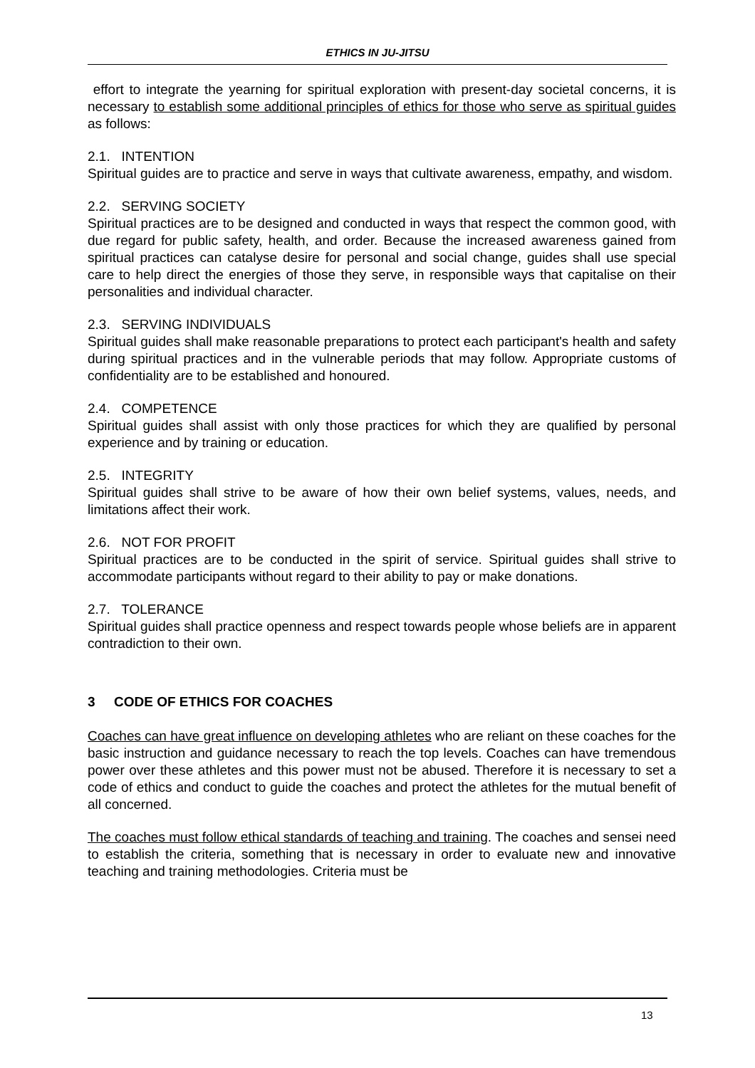ETHICS IN JU-JITSU
effort to integrate the yearning for spiritual exploration with present-day societal concerns, it is necessary to establish some additional principles of ethics for those who serve as spiritual guides as follows:
2.1. INTENTION
Spiritual guides are to practice and serve in ways that cultivate awareness, empathy, and wisdom.
2.2. SERVING SOCIETY
Spiritual practices are to be designed and conducted in ways that respect the common good, with due regard for public safety, health, and order. Because the increased awareness gained from spiritual practices can catalyse desire for personal and social change, guides shall use special care to help direct the energies of those they serve, in responsible ways that capitalise on their personalities and individual character.
2.3. SERVING INDIVIDUALS
Spiritual guides shall make reasonable preparations to protect each participant's health and safety during spiritual practices and in the vulnerable periods that may follow. Appropriate customs of confidentiality are to be established and honoured.
2.4. COMPETENCE
Spiritual guides shall assist with only those practices for which they are qualified by personal experience and by training or education.
2.5. INTEGRITY
Spiritual guides shall strive to be aware of how their own belief systems, values, needs, and limitations affect their work.
2.6. NOT FOR PROFIT
Spiritual practices are to be conducted in the spirit of service. Spiritual guides shall strive to accommodate participants without regard to their ability to pay or make donations.
2.7. TOLERANCE
Spiritual guides shall practice openness and respect towards people whose beliefs are in apparent contradiction to their own.
3 CODE OF ETHICS FOR COACHES
Coaches can have great influence on developing athletes who are reliant on these coaches for the basic instruction and guidance necessary to reach the top levels. Coaches can have tremendous power over these athletes and this power must not be abused. Therefore it is necessary to set a code of ethics and conduct to guide the coaches and protect the athletes for the mutual benefit of all concerned.
The coaches must follow ethical standards of teaching and training. The coaches and sensei need to establish the criteria, something that is necessary in order to evaluate new and innovative teaching and training methodologies. Criteria must be
13